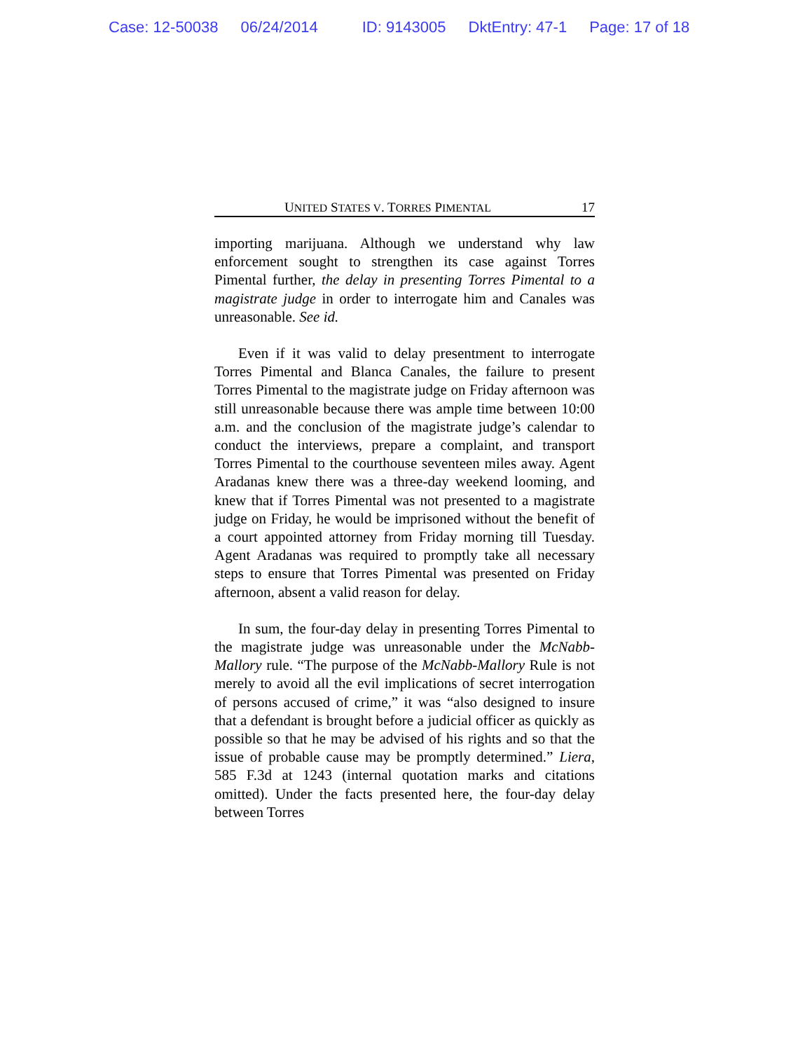Case: 12-50038 06/24/2014 ID: 9143005 DktEntry: 47-1 Page: 17 of 18
UNITED STATES V. TORRES PIMENTAL 17
importing marijuana. Although we understand why law enforcement sought to strengthen its case against Torres Pimental further, the delay in presenting Torres Pimental to a magistrate judge in order to interrogate him and Canales was unreasonable. See id.
Even if it was valid to delay presentment to interrogate Torres Pimental and Blanca Canales, the failure to present Torres Pimental to the magistrate judge on Friday afternoon was still unreasonable because there was ample time between 10:00 a.m. and the conclusion of the magistrate judge’s calendar to conduct the interviews, prepare a complaint, and transport Torres Pimental to the courthouse seventeen miles away. Agent Aradanas knew there was a three-day weekend looming, and knew that if Torres Pimental was not presented to a magistrate judge on Friday, he would be imprisoned without the benefit of a court appointed attorney from Friday morning till Tuesday. Agent Aradanas was required to promptly take all necessary steps to ensure that Torres Pimental was presented on Friday afternoon, absent a valid reason for delay.
In sum, the four-day delay in presenting Torres Pimental to the magistrate judge was unreasonable under the McNabb-Mallory rule. “The purpose of the McNabb-Mallory Rule is not merely to avoid all the evil implications of secret interrogation of persons accused of crime,” it was “also designed to insure that a defendant is brought before a judicial officer as quickly as possible so that he may be advised of his rights and so that the issue of probable cause may be promptly determined.” Liera, 585 F.3d at 1243 (internal quotation marks and citations omitted). Under the facts presented here, the four-day delay between Torres